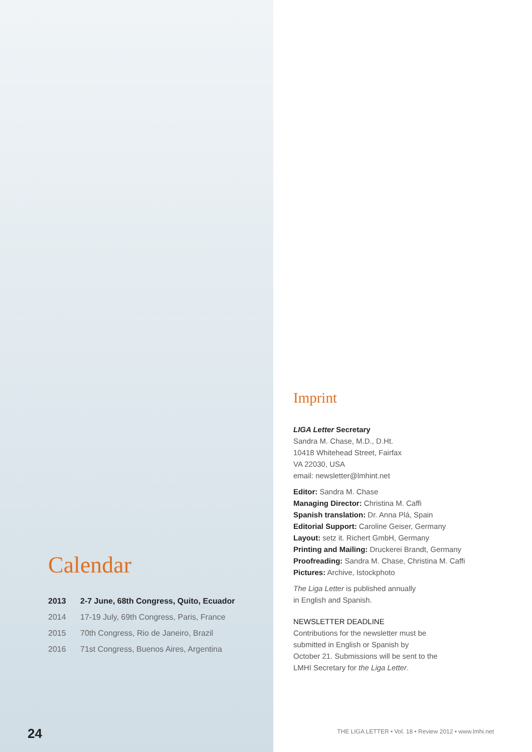Calendar
| 2013 | 2-7 June, 68th Congress, Quito, Ecuador |
| 2014 | 17-19 July, 69th Congress, Paris, France |
| 2015 | 70th Congress, Rio de Janeiro, Brazil |
| 2016 | 71st Congress, Buenos Aires, Argentina |
Imprint
LIGA Letter Secretary
Sandra M. Chase, M.D., D.Ht.
10418 Whitehead Street, Fairfax
VA 22030, USA
email: newsletter@lmhint.net
Editor: Sandra M. Chase
Managing Director: Christina M. Caffi
Spanish translation: Dr. Anna Plá, Spain
Editorial Support: Caroline Geiser, Germany
Layout: setz it. Richert GmbH, Germany
Printing and Mailing: Druckerei Brandt, Germany
Proofreading: Sandra M. Chase, Christina M. Caffi
Pictures: Archive, Istockphoto
The Liga Letter is published annually
in English and Spanish.
NEWSLETTER DEADLINE
Contributions for the newsletter must be
submitted in English or Spanish by
October 21. Submissions will be sent to the
LMHI Secretary for the Liga Letter.
24
THE LIGA LETTER • Vol. 18 • Review 2012 • www.lmhi.net